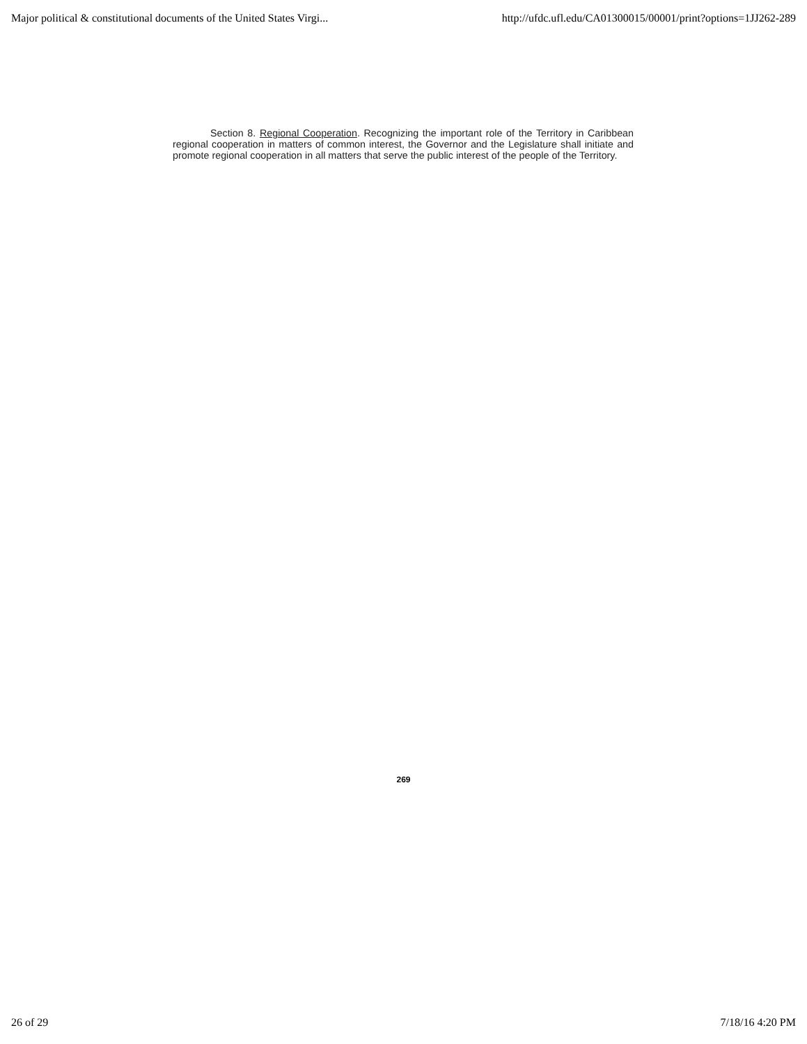Major political & constitutional documents of the United States Virgi... http://ufdc.ufl.edu/CA01300015/00001/print?options=1JJ262-289
Section 8. Regional Cooperation. Recognizing the important role of the Territory in Caribbean regional cooperation in matters of common interest, the Governor and the Legislature shall initiate and promote regional cooperation in all matters that serve the public interest of the people of the Territory.
269
26 of 29 7/18/16 4:20 PM